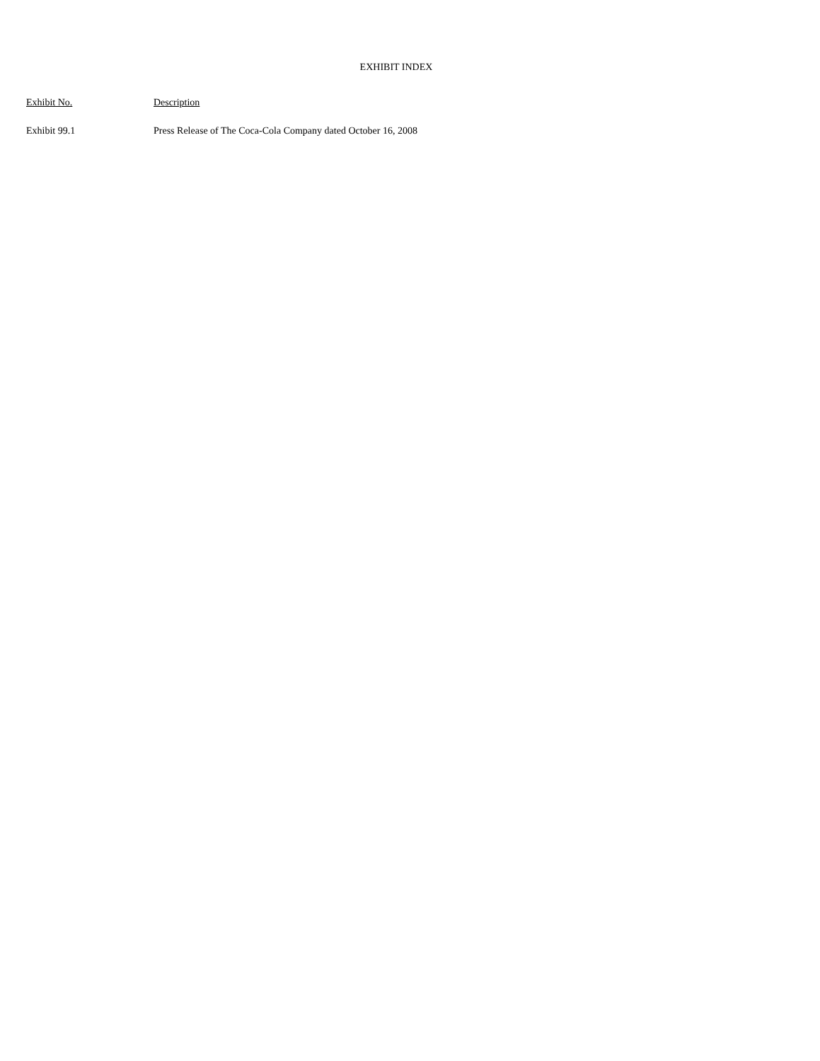EXHIBIT INDEX
| Exhibit No. | Description |
| --- | --- |
| Exhibit 99.1 | Press Release of The Coca-Cola Company dated October 16, 2008 |